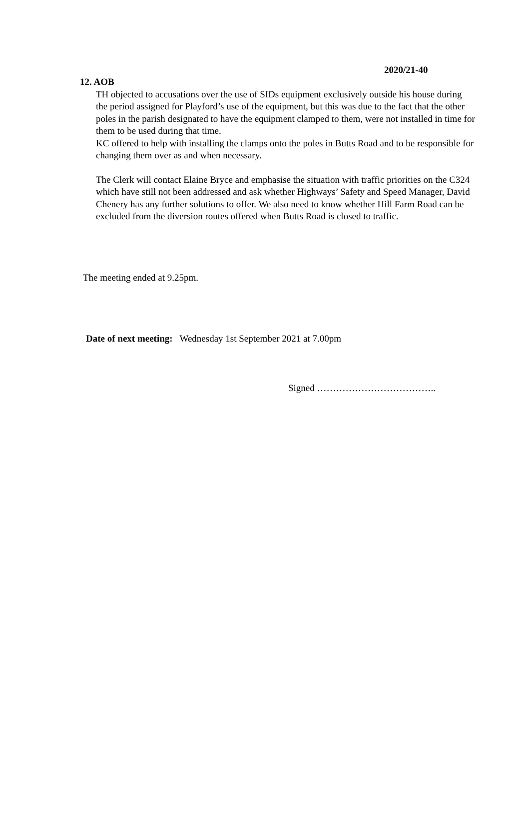2020/21-40
12. AOB
TH objected to accusations over the use of SIDs equipment exclusively outside his house during the period assigned for Playford’s use of the equipment, but this was due to the fact that the other poles in the parish designated to have the equipment clamped to them, were not installed in time for them to be used during that time.
KC offered to help with installing the clamps onto the poles in Butts Road and to be responsible for changing them over as and when necessary.
The Clerk will contact Elaine Bryce and emphasise the situation with traffic priorities on the C324 which have still not been addressed and ask whether Highways’ Safety and Speed Manager, David Chenery has any further solutions to offer. We also need to know whether Hill Farm Road can be excluded from the diversion routes offered when Butts Road is closed to traffic.
The meeting ended at 9.25pm.
Date of next meeting: Wednesday 1st September 2021 at 7.00pm
Signed ………………………………..